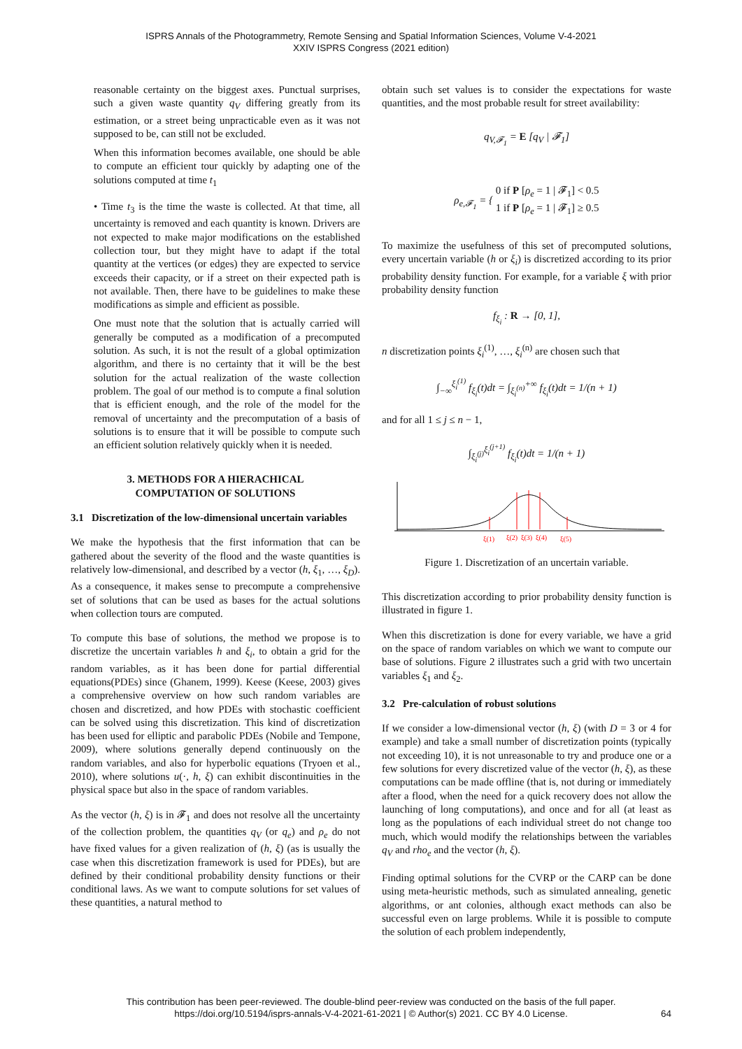ISPRS Annals of the Photogrammetry, Remote Sensing and Spatial Information Sciences, Volume V-4-2021
XXIV ISPRS Congress (2021 edition)
reasonable certainty on the biggest axes. Punctual surprises, such a given waste quantity q<sub>V</sub> differing greatly from its estimation, or a street being unpracticable even as it was not supposed to be, can still not be excluded.
When this information becomes available, one should be able to compute an efficient tour quickly by adapting one of the solutions computed at time t<sub>1</sub>
• Time t<sub>3</sub> is the time the waste is collected. At that time, all uncertainty is removed and each quantity is known. Drivers are not expected to make major modifications on the established collection tour, but they might have to adapt if the total quantity at the vertices (or edges) they are expected to service exceeds their capacity, or if a street on their expected path is not available. Then, there have to be guidelines to make these modifications as simple and efficient as possible.
One must note that the solution that is actually carried will generally be computed as a modification of a precomputed solution. As such, it is not the result of a global optimization algorithm, and there is no certainty that it will be the best solution for the actual realization of the waste collection problem. The goal of our method is to compute a final solution that is efficient enough, and the role of the model for the removal of uncertainty and the precomputation of a basis of solutions is to ensure that it will be possible to compute such an efficient solution relatively quickly when it is needed.
3. METHODS FOR A HIERACHICAL
COMPUTATION OF SOLUTIONS
3.1 Discretization of the low-dimensional uncertain variables
We make the hypothesis that the first information that can be gathered about the severity of the flood and the waste quantities is relatively low-dimensional, and described by a vector (h, ξ<sub>1</sub>, …, ξ<sub>D</sub>). As a consequence, it makes sense to precompute a comprehensive set of solutions that can be used as bases for the actual solutions when collection tours are computed.
To compute this base of solutions, the method we propose is to discretize the uncertain variables h and ξ<sub>i</sub>, to obtain a grid for the random variables, as it has been done for partial differential equations(PDEs) since (Ghanem, 1999). Keese (Keese, 2003) gives a comprehensive overview on how such random variables are chosen and discretized, and how PDEs with stochastic coefficient can be solved using this discretization. This kind of discretization has been used for elliptic and parabolic PDEs (Nobile and Tempone, 2009), where solutions generally depend continuously on the random variables, and also for hyperbolic equations (Tryoen et al., 2010), where solutions u(·, h, ξ) can exhibit discontinuities in the physical space but also in the space of random variables.
As the vector (h, ξ) is in 𝓕<sub>1</sub> and does not resolve all the uncertainty of the collection problem, the quantities q<sub>V</sub> (or q<sub>e</sub>) and ρ<sub>e</sub> do not have fixed values for a given realization of (h, ξ) (as is usually the case when this discretization framework is used for PDEs), but are defined by their conditional probability density functions or their conditional laws. As we want to compute solutions for set values of these quantities, a natural method to
obtain such set values is to consider the expectations for waste quantities, and the most probable result for street availability:
q<sub>V,𝓕<sub>1</sub></sub> = E [q<sub>V</sub> | 𝓕<sub>1</sub>]
ρ<sub>e,𝓕<sub>1</sub></sub> = { 0 if P [ρ<sub>e</sub> = 1 | 𝓕<sub>1</sub>] < 0.5
1 if P [ρ<sub>e</sub> = 1 | 𝓕<sub>1</sub>] ≥ 0.5
To maximize the usefulness of this set of precomputed solutions, every uncertain variable (h or ξ<sub>i</sub>) is discretized according to its prior probability density function. For example, for a variable ξ with prior probability density function
f<sub>ξ<sub>i</sub></sub> : R → [0, 1],
n discretization points ξ<sub>i</sub><sup>(1)</sup>, …, ξ<sub>i</sub><sup>(n)</sup> are chosen such that
∫<sub>−∞</sub><sup>ξ<sub>i</sub><sup>(1)</sup></sup> f<sub>ξ<sub>i</sub></sub>(t)dt = ∫<sub>ξ<sub>i</sub><sup>(n)</sup></sub><sup>+∞</sup> f<sub>ξ<sub>i</sub></sub>(t)dt = 1/(n + 1)
and for all 1 ≤ j ≤ n − 1,
∫<sub>ξ<sub>i</sub><sup>(j)</sup></sub><sup>ξ<sub>i</sub><sup>(j+1)</sup></sup> f<sub>ξ<sub>i</sub></sub>(t)dt = 1/(n + 1)
ξ(1)
ξ(2)
ξ(3)
ξ(4)
ξ(5)
Figure 1. Discretization of an uncertain variable.
This discretization according to prior probability density function is illustrated in figure 1.
When this discretization is done for every variable, we have a grid on the space of random variables on which we want to compute our base of solutions. Figure 2 illustrates such a grid with two uncertain variables ξ<sub>1</sub> and ξ<sub>2</sub>.
3.2 Pre-calculation of robust solutions
If we consider a low-dimensional vector (h, ξ) (with D = 3 or 4 for example) and take a small number of discretization points (typically not exceeding 10), it is not unreasonable to try and produce one or a few solutions for every discretized value of the vector (h, ξ), as these computations can be made offline (that is, not during or immediately after a flood, when the need for a quick recovery does not allow the launching of long computations), and once and for all (at least as long as the populations of each individual street do not change too much, which would modify the relationships between the variables q<sub>V</sub> and rho<sub>e</sub> and the vector (h, ξ).
Finding optimal solutions for the CVRP or the CARP can be done using meta-heuristic methods, such as simulated annealing, genetic algorithms, or ant colonies, although exact methods can also be successful even on large problems. While it is possible to compute the solution of each problem independently,
This contribution has been peer-reviewed. The double-blind peer-review was conducted on the basis of the full paper.
https://doi.org/10.5194/isprs-annals-V-4-2021-61-2021 | © Author(s) 2021. CC BY 4.0 License.
64